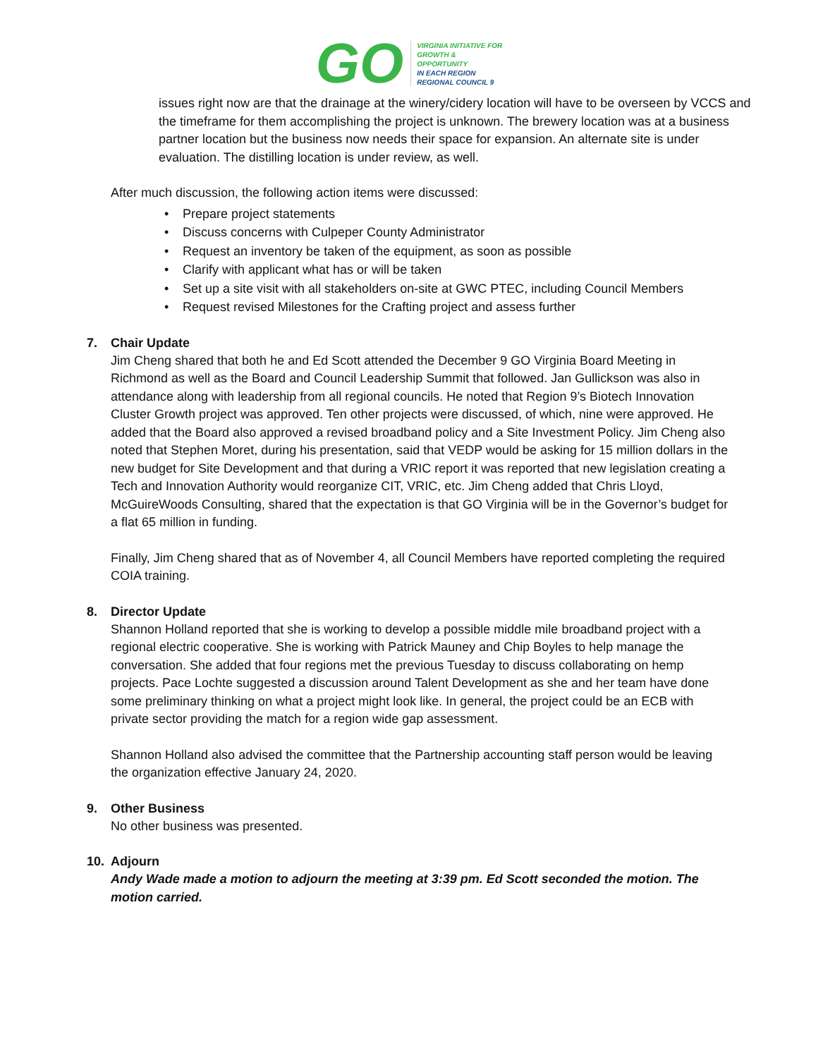GO
VIRGINIA INITIATIVE FOR
GROWTH &
OPPORTUNITY
IN EACH REGION
REGIONAL COUNCIL 9
issues right now are that the drainage at the winery/cidery location will have to be overseen by VCCS and the timeframe for them accomplishing the project is unknown. The brewery location was at a business partner location but the business now needs their space for expansion. An alternate site is under evaluation. The distilling location is under review, as well.
After much discussion, the following action items were discussed:
• Prepare project statements
• Discuss concerns with Culpeper County Administrator
• Request an inventory be taken of the equipment, as soon as possible
• Clarify with applicant what has or will be taken
• Set up a site visit with all stakeholders on-site at GWC PTEC, including Council Members
• Request revised Milestones for the Crafting project and assess further
7. Chair Update
Jim Cheng shared that both he and Ed Scott attended the December 9 GO Virginia Board Meeting in Richmond as well as the Board and Council Leadership Summit that followed. Jan Gullickson was also in attendance along with leadership from all regional councils. He noted that Region 9’s Biotech Innovation Cluster Growth project was approved. Ten other projects were discussed, of which, nine were approved. He added that the Board also approved a revised broadband policy and a Site Investment Policy. Jim Cheng also noted that Stephen Moret, during his presentation, said that VEDP would be asking for 15 million dollars in the new budget for Site Development and that during a VRIC report it was reported that new legislation creating a Tech and Innovation Authority would reorganize CIT, VRIC, etc. Jim Cheng added that Chris Lloyd, McGuireWoods Consulting, shared that the expectation is that GO Virginia will be in the Governor’s budget for a flat 65 million in funding.
Finally, Jim Cheng shared that as of November 4, all Council Members have reported completing the required COIA training.
8. Director Update
Shannon Holland reported that she is working to develop a possible middle mile broadband project with a regional electric cooperative. She is working with Patrick Mauney and Chip Boyles to help manage the conversation. She added that four regions met the previous Tuesday to discuss collaborating on hemp projects. Pace Lochte suggested a discussion around Talent Development as she and her team have done some preliminary thinking on what a project might look like. In general, the project could be an ECB with private sector providing the match for a region wide gap assessment.
Shannon Holland also advised the committee that the Partnership accounting staff person would be leaving the organization effective January 24, 2020.
9. Other Business
No other business was presented.
10. Adjourn
Andy Wade made a motion to adjourn the meeting at 3:39 pm. Ed Scott seconded the motion. The motion carried.